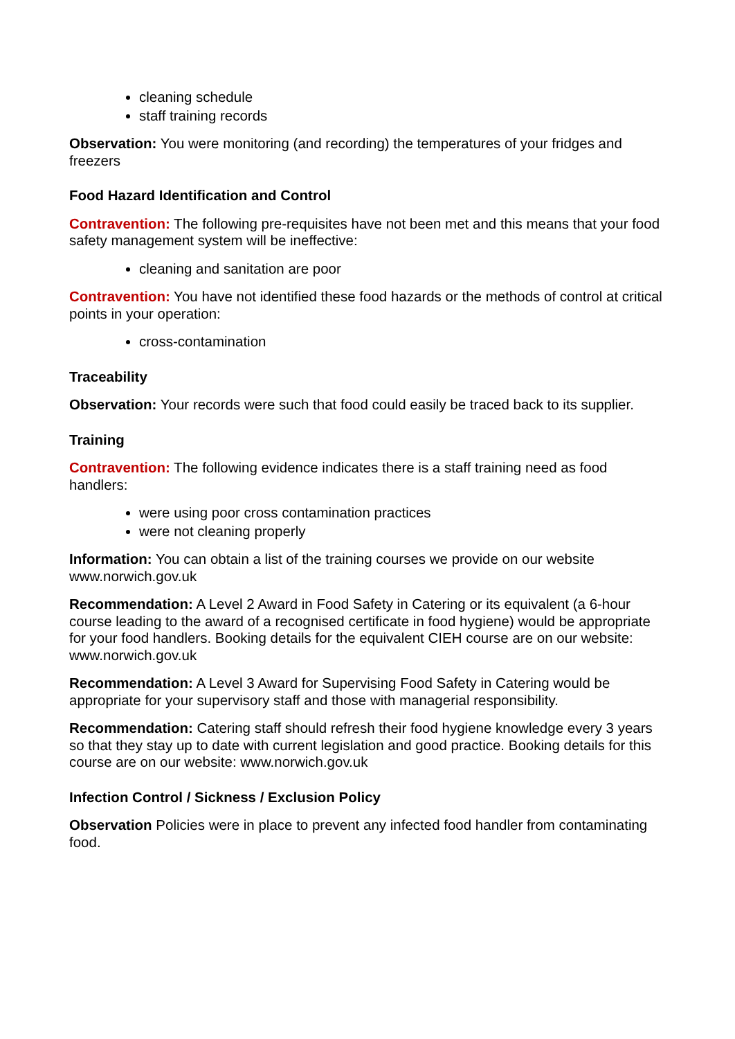cleaning schedule
staff training records
Observation: You were monitoring (and recording) the temperatures of your fridges and freezers
Food Hazard Identification and Control
Contravention: The following pre-requisites have not been met and this means that your food safety management system will be ineffective:
cleaning and sanitation are poor
Contravention: You have not identified these food hazards or the methods of control at critical points in your operation:
cross-contamination
Traceability
Observation: Your records were such that food could easily be traced back to its supplier.
Training
Contravention: The following evidence indicates there is a staff training need as food handlers:
were using poor cross contamination practices
were not cleaning properly
Information: You can obtain a list of the training courses we provide on our website www.norwich.gov.uk
Recommendation: A Level 2 Award in Food Safety in Catering or its equivalent (a 6-hour course leading to the award of a recognised certificate in food hygiene) would be appropriate for your food handlers. Booking details for the equivalent CIEH course are on our website: www.norwich.gov.uk
Recommendation: A Level 3 Award for Supervising Food Safety in Catering would be appropriate for your supervisory staff and those with managerial responsibility.
Recommendation: Catering staff should refresh their food hygiene knowledge every 3 years so that they stay up to date with current legislation and good practice. Booking details for this course are on our website: www.norwich.gov.uk
Infection Control / Sickness / Exclusion Policy
Observation Policies were in place to prevent any infected food handler from contaminating food.